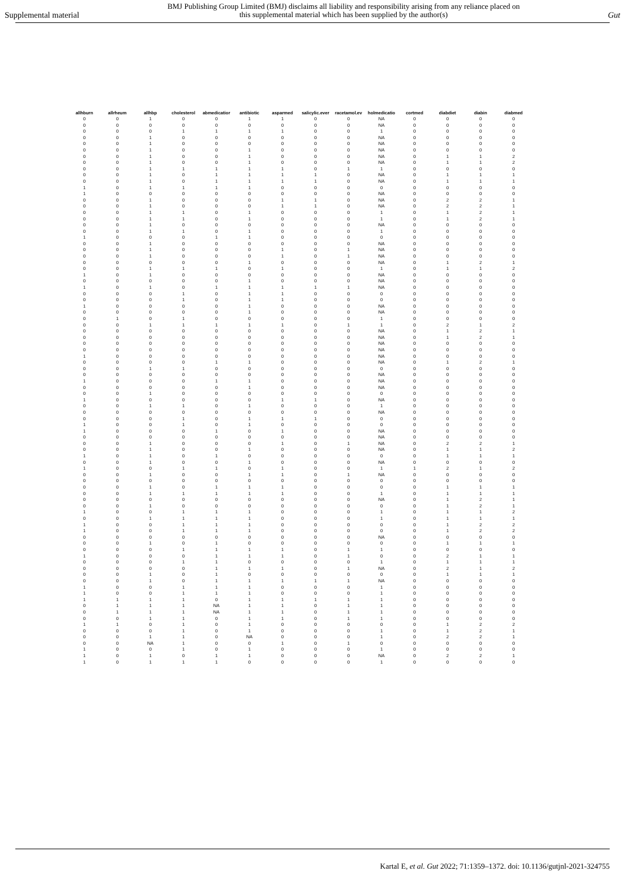Supplemental material
BMJ Publishing Group Limited (BMJ) disclaims all liability and responsibility arising from any reliance placed on this supplemental material which has been supplied by the author(s)
Gut
| allhburn | allrheum | allhbp | cholesterol | abmedicatior | antibiotic | asparmed | salicylic.ever | racetamol.ev | holmedicatio | cortmed | diabdiet | diabin | diabmed |
| --- | --- | --- | --- | --- | --- | --- | --- | --- | --- | --- | --- | --- | --- |
| 0 | 0 | 1 | 0 | 0 | 1 | 1 | 0 | 0 | NA | 0 | 0 | 0 | 0 |
| 0 | 0 | 0 | 0 | 0 | 0 | 0 | 0 | 0 | NA | 0 | 0 | 0 | 0 |
| 0 | 0 | 0 | 1 | 1 | 1 | 1 | 0 | 0 | 1 | 0 | 0 | 0 | 0 |
| 0 | 0 | 1 | 0 | 0 | 0 | 0 | 0 | 0 | NA | 0 | 0 | 0 | 0 |
| 0 | 0 | 1 | 0 | 0 | 0 | 0 | 0 | 0 | NA | 0 | 0 | 0 | 0 |
| 0 | 0 | 1 | 0 | 0 | 1 | 0 | 0 | 0 | NA | 0 | 0 | 0 | 0 |
| 0 | 0 | 1 | 0 | 0 | 1 | 0 | 0 | 0 | NA | 0 | 1 | 1 | 2 |
| 0 | 0 | 1 | 0 | 0 | 1 | 0 | 0 | 0 | NA | 0 | 1 | 1 | 2 |
| 0 | 0 | 1 | 1 | 1 | 1 | 1 | 0 | 1 | 1 | 0 | 0 | 0 | 0 |
| 0 | 0 | 1 | 0 | 1 | 1 | 1 | 1 | 0 | NA | 0 | 1 | 1 | 1 |
| 0 | 0 | 1 | 0 | 1 | 1 | 1 | 1 | 0 | NA | 0 | 1 | 1 | 1 |
| 1 | 0 | 1 | 1 | 1 | 1 | 0 | 0 | 0 | 0 | 0 | 0 | 0 | 0 |
| 1 | 0 | 0 | 0 | 0 | 0 | 0 | 0 | 0 | NA | 0 | 0 | 0 | 0 |
| 0 | 0 | 1 | 0 | 0 | 0 | 1 | 1 | 0 | NA | 0 | 2 | 2 | 1 |
| 0 | 0 | 1 | 0 | 0 | 0 | 1 | 1 | 0 | NA | 0 | 2 | 2 | 1 |
| 0 | 0 | 1 | 1 | 0 | 1 | 0 | 0 | 0 | 1 | 0 | 1 | 2 | 1 |
| 0 | 0 | 1 | 1 | 0 | 1 | 0 | 0 | 0 | 1 | 0 | 1 | 2 | 1 |
| 0 | 0 | 1 | 0 | 0 | 0 | 0 | 0 | 0 | NA | 0 | 0 | 0 | 0 |
| 0 | 0 | 1 | 1 | 0 | 1 | 0 | 0 | 0 | 1 | 0 | 0 | 0 | 0 |
| 1 | 0 | 0 | 0 | 1 | 1 | 0 | 0 | 0 | 0 | 0 | 0 | 0 | 0 |
| 0 | 0 | 1 | 0 | 0 | 0 | 0 | 0 | 0 | NA | 0 | 0 | 0 | 0 |
| 0 | 0 | 1 | 0 | 0 | 0 | 1 | 0 | 1 | NA | 0 | 0 | 0 | 0 |
| 0 | 0 | 1 | 0 | 0 | 0 | 1 | 0 | 1 | NA | 0 | 0 | 0 | 0 |
| 0 | 0 | 0 | 0 | 0 | 1 | 0 | 0 | 0 | NA | 0 | 1 | 2 | 1 |
| 0 | 0 | 1 | 1 | 1 | 0 | 1 | 0 | 0 | 1 | 0 | 1 | 1 | 2 |
| 1 | 0 | 1 | 0 | 0 | 0 | 0 | 0 | 0 | NA | 0 | 0 | 0 | 0 |
| 0 | 0 | 0 | 0 | 0 | 1 | 0 | 0 | 0 | NA | 0 | 0 | 0 | 0 |
| 1 | 0 | 1 | 0 | 1 | 1 | 1 | 1 | 1 | NA | 0 | 0 | 0 | 0 |
| 0 | 0 | 0 | 1 | 0 | 1 | 1 | 0 | 0 | 0 | 0 | 0 | 0 | 0 |
| 0 | 0 | 0 | 1 | 0 | 1 | 1 | 0 | 0 | 0 | 0 | 0 | 0 | 0 |
| 1 | 0 | 0 | 0 | 0 | 1 | 0 | 0 | 0 | NA | 0 | 0 | 0 | 0 |
| 0 | 0 | 0 | 0 | 0 | 1 | 0 | 0 | 0 | NA | 0 | 0 | 0 | 0 |
| 0 | 1 | 0 | 1 | 0 | 0 | 0 | 0 | 0 | 1 | 0 | 0 | 0 | 0 |
| 0 | 0 | 1 | 1 | 1 | 1 | 1 | 0 | 1 | 1 | 0 | 2 | 1 | 2 |
| 0 | 0 | 0 | 0 | 0 | 0 | 0 | 0 | 0 | NA | 0 | 1 | 2 | 1 |
| 0 | 0 | 0 | 0 | 0 | 0 | 0 | 0 | 0 | NA | 0 | 1 | 2 | 1 |
| 0 | 0 | 0 | 0 | 0 | 0 | 0 | 0 | 0 | NA | 0 | 0 | 0 | 0 |
| 0 | 0 | 0 | 0 | 0 | 0 | 0 | 0 | 0 | NA | 0 | 0 | 0 | 0 |
| 1 | 0 | 0 | 0 | 0 | 0 | 0 | 0 | 0 | NA | 0 | 0 | 0 | 0 |
| 0 | 0 | 0 | 0 | 1 | 1 | 0 | 0 | 0 | NA | 0 | 1 | 2 | 1 |
| 0 | 0 | 1 | 1 | 0 | 0 | 0 | 0 | 0 | 0 | 0 | 0 | 0 | 0 |
| 0 | 0 | 0 | 0 | 0 | 0 | 0 | 0 | 0 | NA | 0 | 0 | 0 | 0 |
| 1 | 0 | 0 | 0 | 1 | 1 | 0 | 0 | 0 | NA | 0 | 0 | 0 | 0 |
| 0 | 0 | 0 | 0 | 0 | 1 | 0 | 0 | 0 | NA | 0 | 0 | 0 | 0 |
| 0 | 0 | 1 | 0 | 0 | 0 | 0 | 0 | 0 | 0 | 0 | 0 | 0 | 0 |
| 1 | 0 | 0 | 0 | 0 | 0 | 1 | 1 | 0 | NA | 0 | 0 | 0 | 0 |
| 0 | 0 | 1 | 1 | 0 | 1 | 0 | 0 | 0 | 1 | 0 | 0 | 0 | 0 |
| 0 | 0 | 0 | 0 | 0 | 0 | 0 | 0 | 0 | NA | 0 | 0 | 0 | 0 |
| 0 | 0 | 0 | 1 | 0 | 1 | 1 | 1 | 0 | 0 | 0 | 0 | 0 | 0 |
| 1 | 0 | 0 | 1 | 0 | 1 | 0 | 0 | 0 | 0 | 0 | 0 | 0 | 0 |
| 1 | 0 | 0 | 0 | 1 | 0 | 1 | 0 | 0 | NA | 0 | 0 | 0 | 0 |
| 0 | 0 | 0 | 0 | 0 | 0 | 0 | 0 | 0 | NA | 0 | 0 | 0 | 0 |
| 0 | 0 | 1 | 0 | 0 | 0 | 1 | 0 | 1 | NA | 0 | 2 | 2 | 1 |
| 0 | 0 | 1 | 0 | 0 | 1 | 0 | 0 | 0 | NA | 0 | 1 | 1 | 2 |
| 1 | 0 | 1 | 0 | 1 | 0 | 0 | 0 | 0 | 0 | 0 | 1 | 1 | 1 |
| 0 | 0 | 1 | 0 | 0 | 1 | 0 | 0 | 0 | NA | 0 | 0 | 0 | 0 |
| 1 | 0 | 0 | 1 | 1 | 0 | 1 | 0 | 0 | 1 | 1 | 2 | 1 | 2 |
| 0 | 0 | 1 | 0 | 0 | 1 | 1 | 0 | 1 | NA | 0 | 0 | 0 | 0 |
| 0 | 0 | 0 | 0 | 0 | 0 | 0 | 0 | 0 | 0 | 0 | 0 | 0 | 0 |
| 0 | 0 | 1 | 0 | 1 | 1 | 1 | 0 | 0 | 0 | 0 | 1 | 1 | 1 |
| 0 | 0 | 1 | 1 | 1 | 1 | 1 | 0 | 0 | 1 | 0 | 1 | 1 | 1 |
| 0 | 0 | 0 | 0 | 0 | 0 | 0 | 0 | 0 | NA | 0 | 1 | 2 | 1 |
| 0 | 0 | 1 | 0 | 0 | 0 | 0 | 0 | 0 | 0 | 0 | 1 | 2 | 1 |
| 1 | 0 | 0 | 1 | 1 | 1 | 0 | 0 | 0 | 1 | 0 | 1 | 1 | 2 |
| 0 | 0 | 1 | 1 | 1 | 1 | 0 | 0 | 0 | 1 | 0 | 1 | 1 | 1 |
| 1 | 0 | 0 | 1 | 1 | 1 | 0 | 0 | 0 | 0 | 0 | 1 | 2 | 2 |
| 1 | 0 | 0 | 1 | 1 | 1 | 0 | 0 | 0 | 0 | 0 | 1 | 2 | 2 |
| 0 | 0 | 0 | 0 | 0 | 0 | 0 | 0 | 0 | NA | 0 | 0 | 0 | 0 |
| 0 | 0 | 1 | 0 | 1 | 0 | 0 | 0 | 0 | 0 | 0 | 1 | 1 | 1 |
| 0 | 0 | 0 | 1 | 1 | 1 | 1 | 0 | 1 | 1 | 0 | 0 | 0 | 0 |
| 1 | 0 | 0 | 0 | 1 | 1 | 1 | 0 | 1 | 0 | 0 | 2 | 1 | 1 |
| 0 | 0 | 0 | 1 | 1 | 0 | 0 | 0 | 0 | 1 | 0 | 1 | 1 | 1 |
| 0 | 0 | 0 | 0 | 1 | 1 | 1 | 0 | 1 | NA | 0 | 2 | 1 | 2 |
| 0 | 0 | 1 | 0 | 1 | 0 | 0 | 0 | 0 | 0 | 0 | 1 | 1 | 1 |
| 0 | 0 | 1 | 0 | 1 | 1 | 1 | 1 | 1 | NA | 0 | 0 | 0 | 0 |
| 1 | 0 | 0 | 1 | 1 | 1 | 0 | 0 | 0 | 1 | 0 | 0 | 0 | 0 |
| 1 | 0 | 0 | 1 | 1 | 1 | 0 | 0 | 0 | 1 | 0 | 0 | 0 | 0 |
| 1 | 1 | 1 | 1 | 0 | 1 | 1 | 1 | 1 | 1 | 0 | 0 | 0 | 0 |
| 0 | 1 | 1 | 1 | NA | 1 | 1 | 0 | 1 | 1 | 0 | 0 | 0 | 0 |
| 0 | 1 | 1 | 1 | NA | 1 | 1 | 0 | 1 | 1 | 0 | 0 | 0 | 0 |
| 0 | 0 | 1 | 1 | 0 | 1 | 1 | 0 | 1 | 1 | 0 | 0 | 0 | 0 |
| 1 | 1 | 0 | 1 | 0 | 1 | 0 | 0 | 0 | 0 | 0 | 1 | 2 | 2 |
| 0 | 0 | 0 | 1 | 0 | 1 | 0 | 0 | 0 | 1 | 0 | 1 | 2 | 1 |
| 0 | 0 | 1 | 1 | 0 | NA | 0 | 0 | 0 | 1 | 0 | 2 | 2 | 1 |
| 0 | 0 | NA | 1 | 0 | 0 | 1 | 0 | 1 | 0 | 0 | 0 | 0 | 0 |
| 1 | 0 | 0 | 1 | 0 | 1 | 0 | 0 | 0 | 1 | 0 | 0 | 0 | 0 |
| 1 | 0 | 1 | 0 | 1 | 1 | 0 | 0 | 0 | NA | 0 | 2 | 2 | 1 |
| 1 | 0 | 1 | 1 | 1 | 0 | 0 | 0 | 0 | 1 | 0 | 0 | 0 | 0 |
Kartal E, et al. Gut 2022; 71:1359–1372. doi: 10.1136/gutjnl-2021-324755